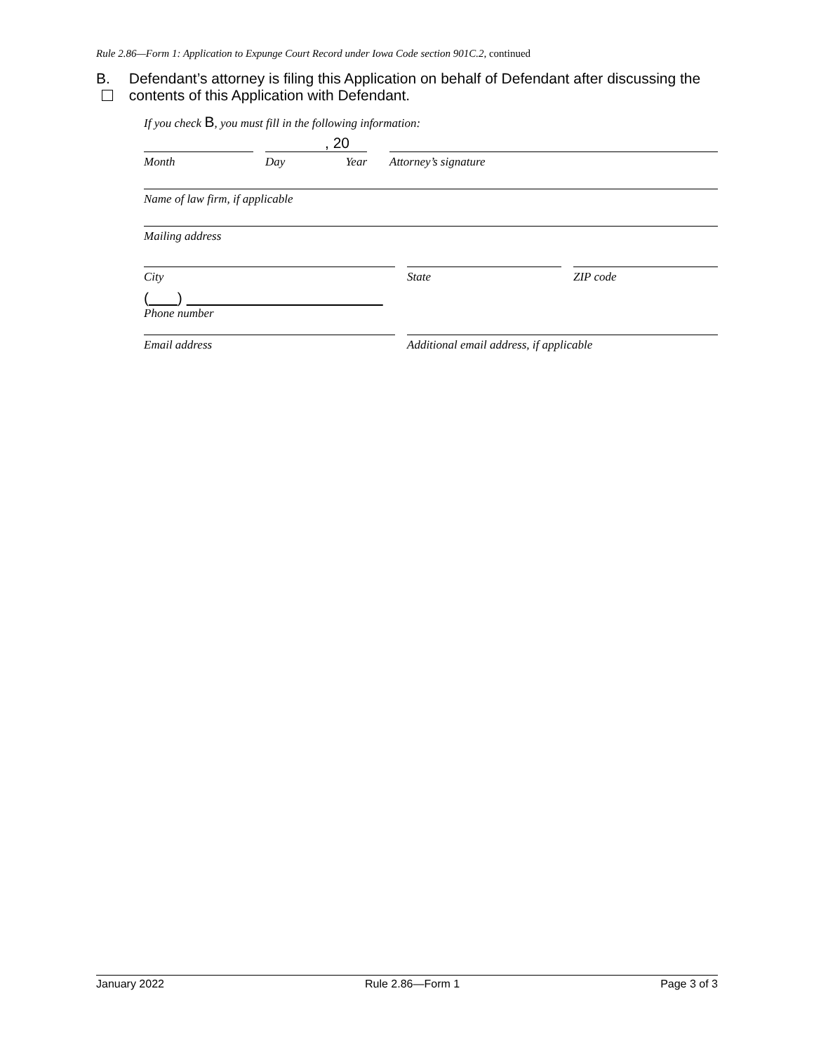Rule 2.86—Form 1: Application to Expunge Court Record under Iowa Code section 901C.2, continued
B. Defendant’s attorney is filing this Application on behalf of Defendant after discussing the contents of this Application with Defendant.
If you check B, you must fill in the following information:
Month
, 20
Day Year
Attorney’s signature
Name of law firm, if applicable
Mailing address
City State ZIP code
( )
Phone number
Email address Additional email address, if applicable
January 2022 Rule 2.86—Form 1 Page 3 of 3